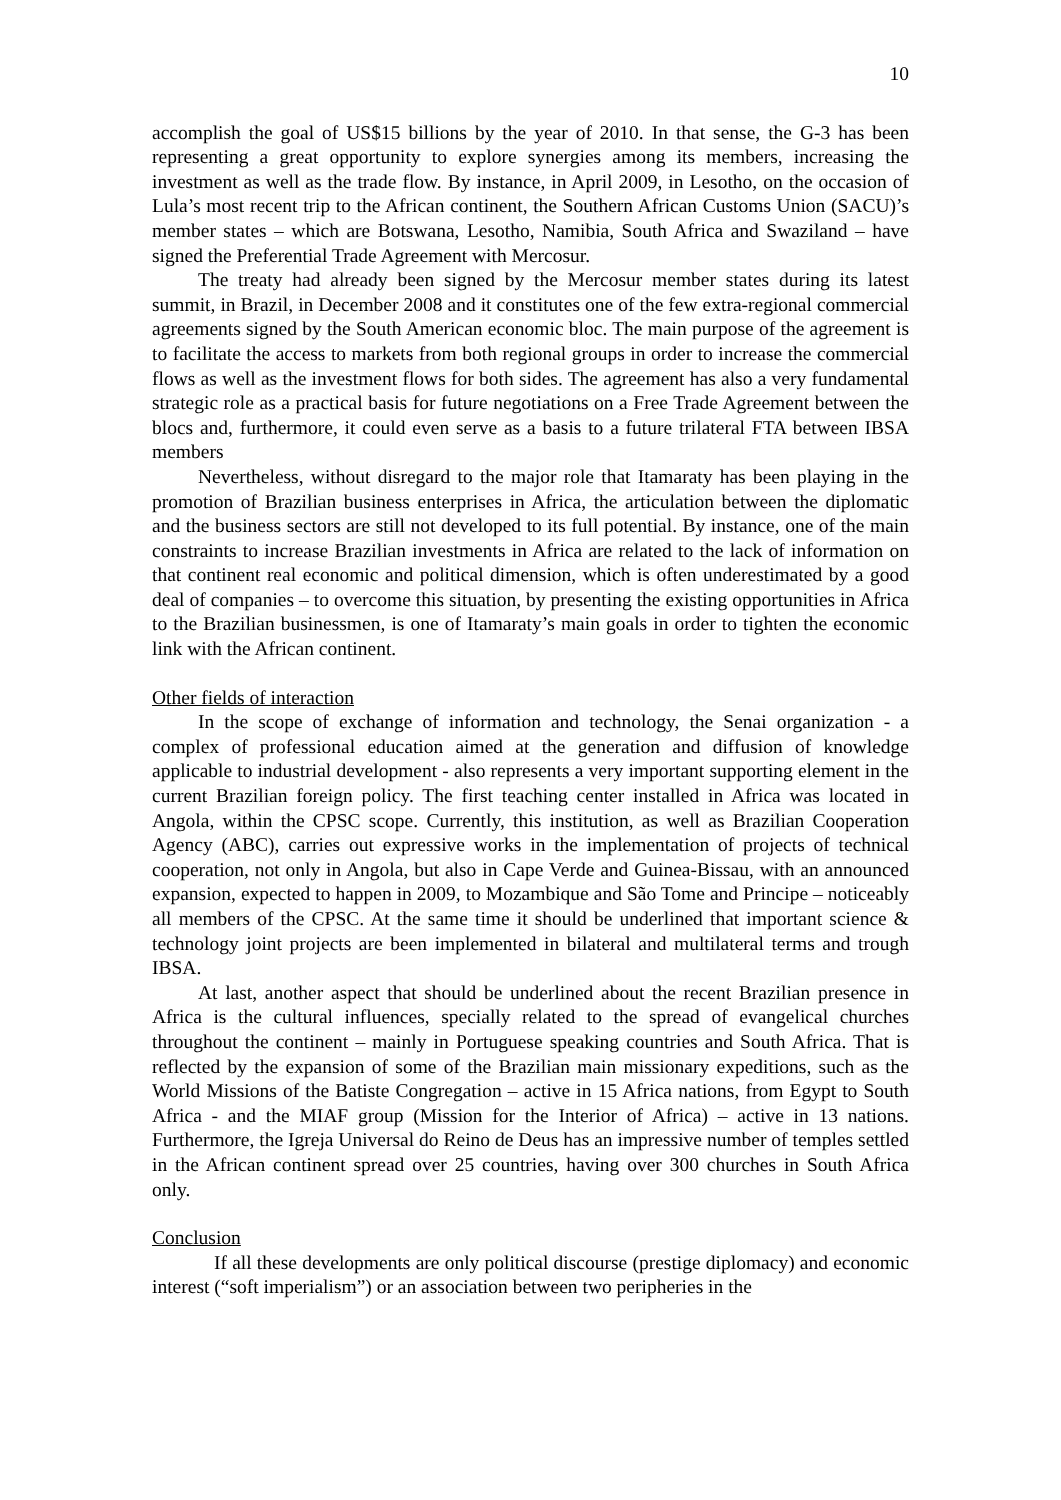10
accomplish the goal of US$15 billions by the year of 2010. In that sense, the G-3 has been representing a great opportunity to explore synergies among its members, increasing the investment as well as the trade flow. By instance, in April 2009, in Lesotho, on the occasion of Lula’s most recent trip to the African continent, the Southern African Customs Union (SACU)’s member states – which are Botswana, Lesotho, Namibia, South Africa and Swaziland – have signed the Preferential Trade Agreement with Mercosur.
The treaty had already been signed by the Mercosur member states during its latest summit, in Brazil, in December 2008 and it constitutes one of the few extra-regional commercial agreements signed by the South American economic bloc. The main purpose of the agreement is to facilitate the access to markets from both regional groups in order to increase the commercial flows as well as the investment flows for both sides. The agreement has also a very fundamental strategic role as a practical basis for future negotiations on a Free Trade Agreement between the blocs and, furthermore, it could even serve as a basis to a future trilateral FTA between IBSA members
Nevertheless, without disregard to the major role that Itamaraty has been playing in the promotion of Brazilian business enterprises in Africa, the articulation between the diplomatic and the business sectors are still not developed to its full potential. By instance, one of the main constraints to increase Brazilian investments in Africa are related to the lack of information on that continent real economic and political dimension, which is often underestimated by a good deal of companies – to overcome this situation, by presenting the existing opportunities in Africa to the Brazilian businessmen, is one of Itamaraty’s main goals in order to tighten the economic link with the African continent.
Other fields of interaction
In the scope of exchange of information and technology, the Senai organization - a complex of professional education aimed at the generation and diffusion of knowledge applicable to industrial development - also represents a very important supporting element in the current Brazilian foreign policy. The first teaching center installed in Africa was located in Angola, within the CPSC scope. Currently, this institution, as well as Brazilian Cooperation Agency (ABC), carries out expressive works in the implementation of projects of technical cooperation, not only in Angola, but also in Cape Verde and Guinea-Bissau, with an announced expansion, expected to happen in 2009, to Mozambique and São Tome and Principe – noticeably all members of the CPSC. At the same time it should be underlined that important science & technology joint projects are been implemented in bilateral and multilateral terms and trough IBSA.
At last, another aspect that should be underlined about the recent Brazilian presence in Africa is the cultural influences, specially related to the spread of evangelical churches throughout the continent – mainly in Portuguese speaking countries and South Africa. That is reflected by the expansion of some of the Brazilian main missionary expeditions, such as the World Missions of the Batiste Congregation – active in 15 Africa nations, from Egypt to South Africa - and the MIAF group (Mission for the Interior of Africa) – active in 13 nations. Furthermore, the Igreja Universal do Reino de Deus has an impressive number of temples settled in the African continent spread over 25 countries, having over 300 churches in South Africa only.
Conclusion
If all these developments are only political discourse (prestige diplomacy) and economic interest (“soft imperialism”) or an association between two peripheries in the